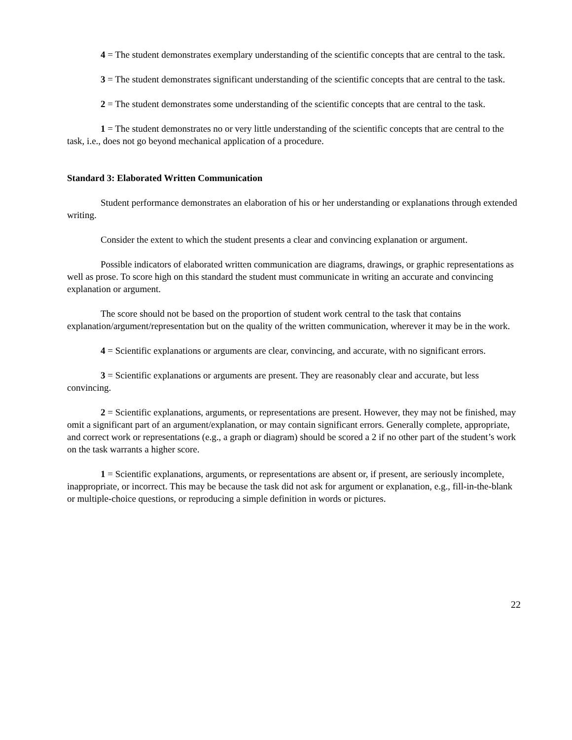4 = The student demonstrates exemplary understanding of the scientific concepts that are central to the task.
3 = The student demonstrates significant understanding of the scientific concepts that are central to the task.
2 = The student demonstrates some understanding of the scientific concepts that are central to the task.
1 = The student demonstrates no or very little understanding of the scientific concepts that are central to the task, i.e., does not go beyond mechanical application of a procedure.
Standard 3: Elaborated Written Communication
Student performance demonstrates an elaboration of his or her understanding or explanations through extended writing.
Consider the extent to which the student presents a clear and convincing explanation or argument.
Possible indicators of elaborated written communication are diagrams, drawings, or graphic representations as well as prose. To score high on this standard the student must communicate in writing an accurate and convincing explanation or argument.
The score should not be based on the proportion of student work central to the task that contains explanation/argument/representation but on the quality of the written communication, wherever it may be in the work.
4 = Scientific explanations or arguments are clear, convincing, and accurate, with no significant errors.
3 = Scientific explanations or arguments are present. They are reasonably clear and accurate, but less convincing.
2 = Scientific explanations, arguments, or representations are present. However, they may not be finished, may omit a significant part of an argument/explanation, or may contain significant errors. Generally complete, appropriate, and correct work or representations (e.g., a graph or diagram) should be scored a 2 if no other part of the student’s work on the task warrants a higher score.
1 = Scientific explanations, arguments, or representations are absent or, if present, are seriously incomplete, inappropriate, or incorrect. This may be because the task did not ask for argument or explanation, e.g., fill-in-the-blank or multiple-choice questions, or reproducing a simple definition in words or pictures.
22